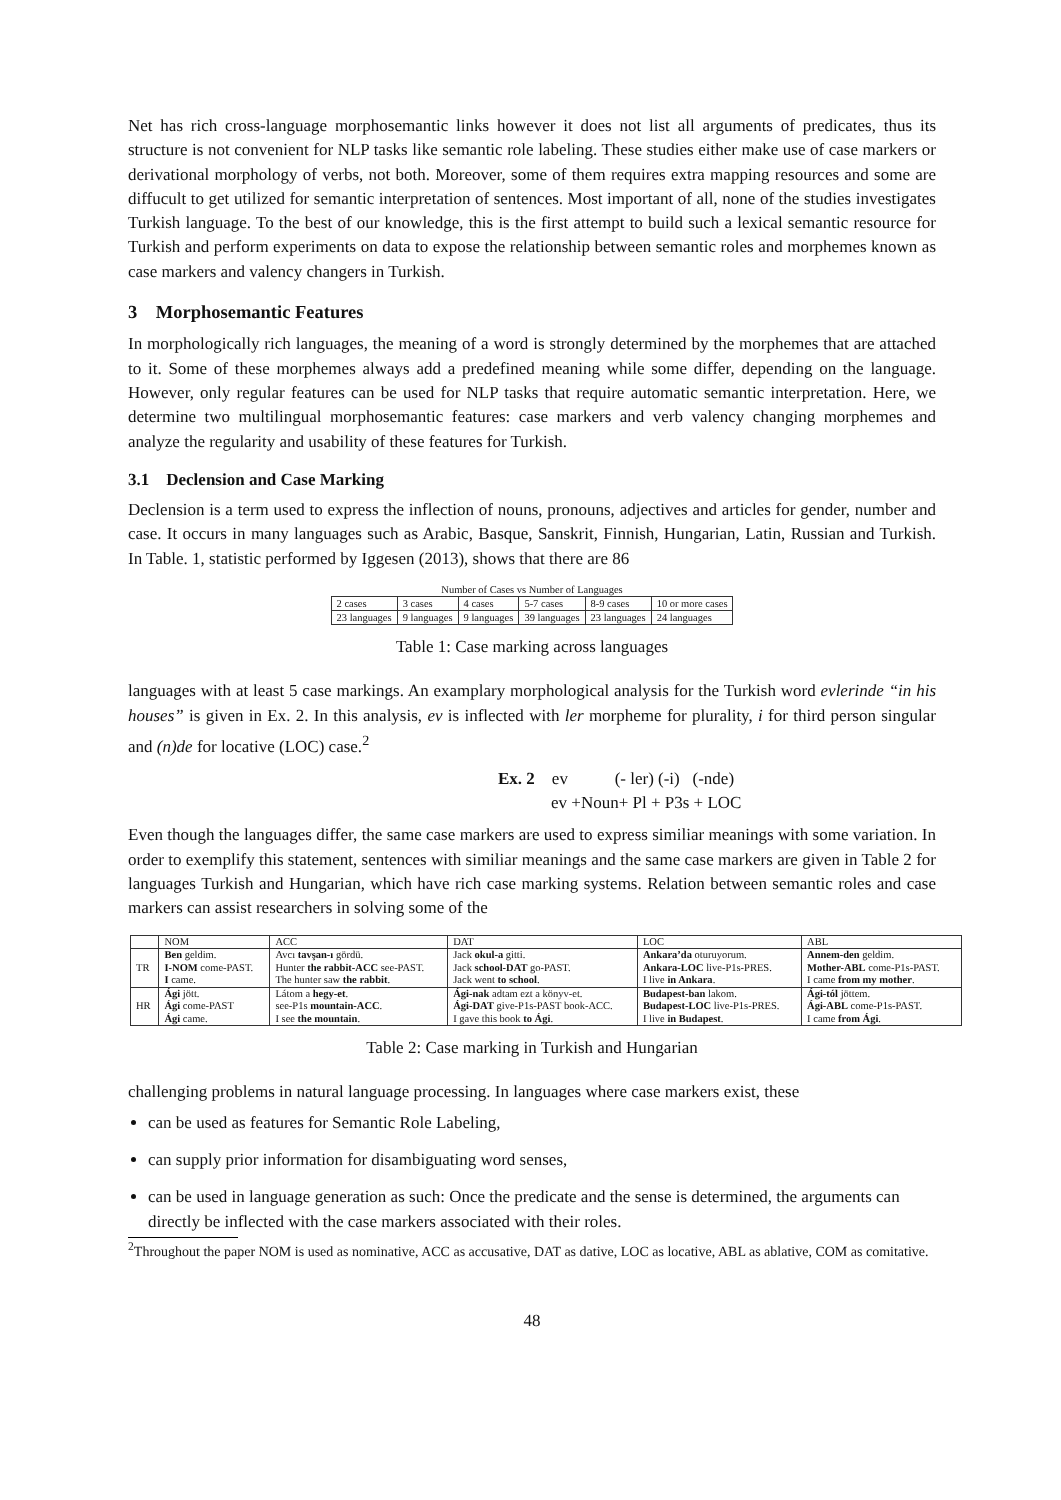Net has rich cross-language morphosemantic links however it does not list all arguments of predicates, thus its structure is not convenient for NLP tasks like semantic role labeling. These studies either make use of case markers or derivational morphology of verbs, not both. Moreover, some of them requires extra mapping resources and some are diffucult to get utilized for semantic interpretation of sentences. Most important of all, none of the studies investigates Turkish language. To the best of our knowledge, this is the first attempt to build such a lexical semantic resource for Turkish and perform experiments on data to expose the relationship between semantic roles and morphemes known as case markers and valency changers in Turkish.
3 Morphosemantic Features
In morphologically rich languages, the meaning of a word is strongly determined by the morphemes that are attached to it. Some of these morphemes always add a predefined meaning while some differ, depending on the language. However, only regular features can be used for NLP tasks that require automatic semantic interpretation. Here, we determine two multilingual morphosemantic features: case markers and verb valency changing morphemes and analyze the regularity and usability of these features for Turkish.
3.1 Declension and Case Marking
Declension is a term used to express the inflection of nouns, pronouns, adjectives and articles for gender, number and case. It occurs in many languages such as Arabic, Basque, Sanskrit, Finnish, Hungarian, Latin, Russian and Turkish. In Table. 1, statistic performed by Iggesen (2013), shows that there are 86
Number of Cases vs Number of Languages
| 2 cases | 3 cases | 4 cases | 5-7 cases | 8-9 cases | 10 or more cases |
| 23 languages | 9 languages | 9 languages | 39 languages | 23 languages | 24 languages |
Table 1: Case marking across languages
languages with at least 5 case markings. An examplary morphological analysis for the Turkish word evlerinde “in his houses” is given in Ex. 2. In this analysis, ev is inflected with ler morpheme for plurality, i for third person singular and (n)de for locative (LOC) case.<sup>2</sup>
Ex. 2 ev (- ler) (-i) (-nde)
ev +Noun+ Pl + P3s + LOC
Even though the languages differ, the same case markers are used to express similiar meanings with some variation. In order to exemplify this statement, sentences with similiar meanings and the same case markers are given in Table 2 for languages Turkish and Hungarian, which have rich case marking systems. Relation between semantic roles and case markers can assist researchers in solving some of the
| | NOM | ACC | DAT | LOC | ABL |
| --- | --- | --- | --- | --- | --- |
| TR | Ben geldim. | Avcı tavşan-ı gördü. | Jack okul-a gitti. | Ankara’da oturuyorum. | Annem-den geldim. |
| | I-NOM come-PAST. | Hunter the rabbit-ACC see-PAST. | Jack school-DAT go-PAST. | Ankara-LOC live-P1s-PRES. | Mother-ABL come-P1s-PAST. |
| | I came. | The hunter saw the rabbit . | Jack went to school . | I live in Ankara . | I came from my mother . |
| HR | Ági jött. | Látom a hegy-et . | Ági-nak adtam ezt a könyv-et. | Budapest-ban lakom. | Ági-tól jöttem. |
| | Ági come-PAST | see-P1s mountain-ACC . | Ági-DAT give-P1s-PAST book-ACC. | Budapest-LOC live-P1s-PRES. | Ági-ABL come-P1s-PAST. |
| | Ági came. | I see the mountain . | I gave this book to Ági . | I live in Budapest . | I came from Ági . |
Table 2: Case marking in Turkish and Hungarian
challenging problems in natural language processing. In languages where case markers exist, these
can be used as features for Semantic Role Labeling,
can supply prior information for disambiguating word senses,
can be used in language generation as such: Once the predicate and the sense is determined, the arguments can directly be inflected with the case markers associated with their roles.
<sup>2</sup> Throughout the paper NOM is used as nominative, ACC as accusative, DAT as dative, LOC as locative, ABL as ablative, COM as comitative.
48